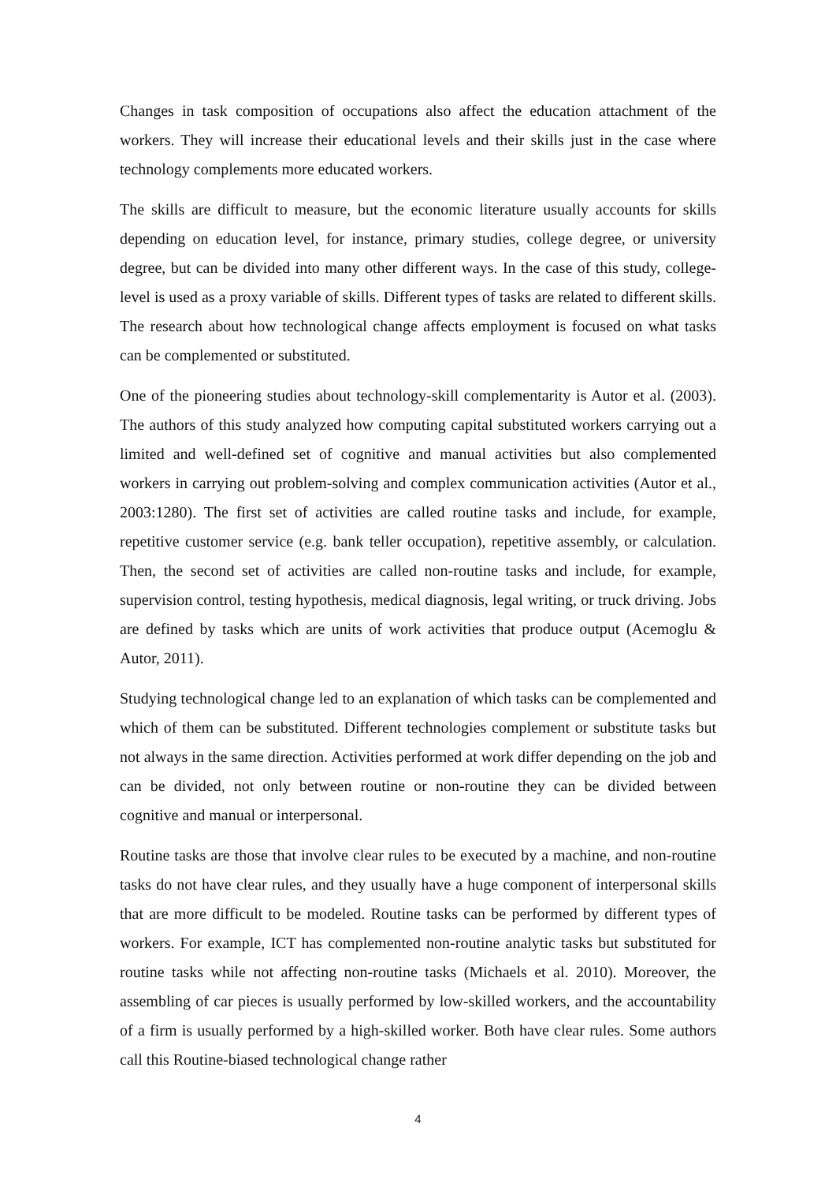Changes in task composition of occupations also affect the education attachment of the workers. They will increase their educational levels and their skills just in the case where technology complements more educated workers.
The skills are difficult to measure, but the economic literature usually accounts for skills depending on education level, for instance, primary studies, college degree, or university degree, but can be divided into many other different ways. In the case of this study, college-level is used as a proxy variable of skills. Different types of tasks are related to different skills. The research about how technological change affects employment is focused on what tasks can be complemented or substituted.
One of the pioneering studies about technology-skill complementarity is Autor et al. (2003). The authors of this study analyzed how computing capital substituted workers carrying out a limited and well-defined set of cognitive and manual activities but also complemented workers in carrying out problem-solving and complex communication activities (Autor et al., 2003:1280). The first set of activities are called routine tasks and include, for example, repetitive customer service (e.g. bank teller occupation), repetitive assembly, or calculation. Then, the second set of activities are called non-routine tasks and include, for example, supervision control, testing hypothesis, medical diagnosis, legal writing, or truck driving. Jobs are defined by tasks which are units of work activities that produce output (Acemoglu & Autor, 2011).
Studying technological change led to an explanation of which tasks can be complemented and which of them can be substituted. Different technologies complement or substitute tasks but not always in the same direction. Activities performed at work differ depending on the job and can be divided, not only between routine or non-routine they can be divided between cognitive and manual or interpersonal.
Routine tasks are those that involve clear rules to be executed by a machine, and non-routine tasks do not have clear rules, and they usually have a huge component of interpersonal skills that are more difficult to be modeled. Routine tasks can be performed by different types of workers. For example, ICT has complemented non-routine analytic tasks but substituted for routine tasks while not affecting non-routine tasks (Michaels et al. 2010). Moreover, the assembling of car pieces is usually performed by low-skilled workers, and the accountability of a firm is usually performed by a high-skilled worker. Both have clear rules. Some authors call this Routine-biased technological change rather
4